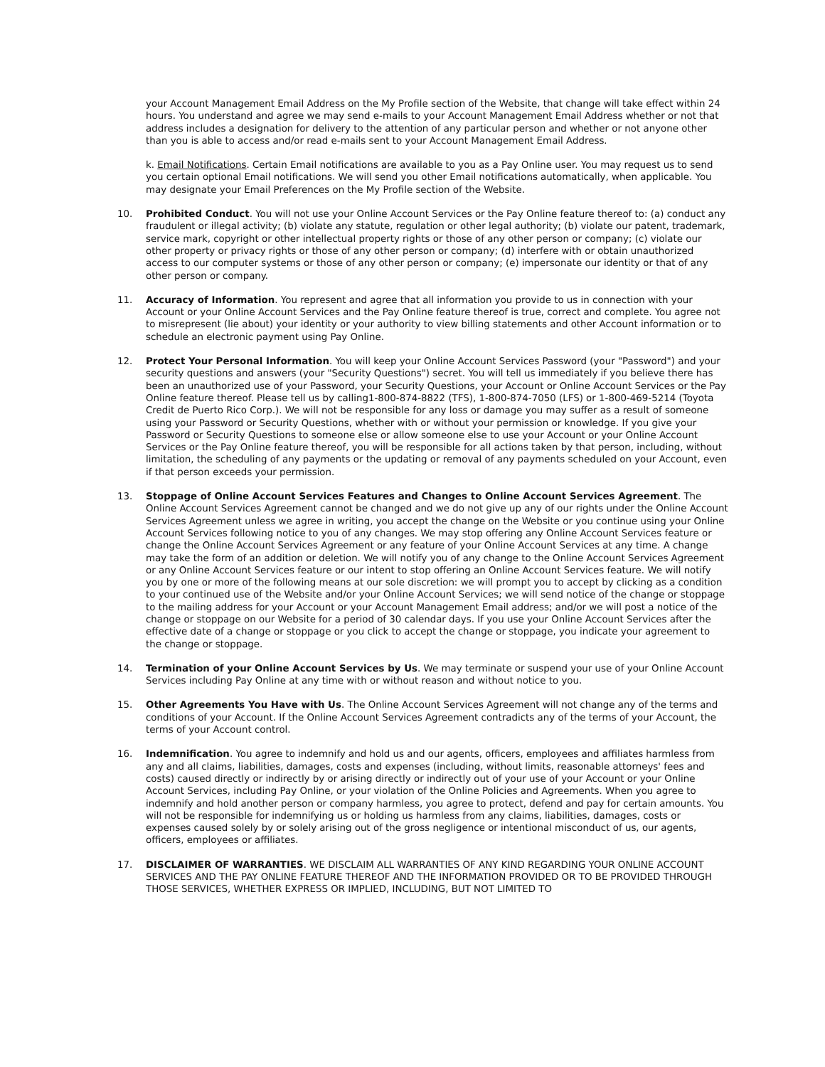your Account Management Email Address on the My Profile section of the Website, that change will take effect within 24 hours. You understand and agree we may send e-mails to your Account Management Email Address whether or not that address includes a designation for delivery to the attention of any particular person and whether or not anyone other than you is able to access and/or read e-mails sent to your Account Management Email Address.
k. Email Notifications. Certain Email notifications are available to you as a Pay Online user. You may request us to send you certain optional Email notifications. We will send you other Email notifications automatically, when applicable. You may designate your Email Preferences on the My Profile section of the Website.
10. Prohibited Conduct. You will not use your Online Account Services or the Pay Online feature thereof to: (a) conduct any fraudulent or illegal activity; (b) violate any statute, regulation or other legal authority; (b) violate our patent, trademark, service mark, copyright or other intellectual property rights or those of any other person or company; (c) violate our other property or privacy rights or those of any other person or company; (d) interfere with or obtain unauthorized access to our computer systems or those of any other person or company; (e) impersonate our identity or that of any other person or company.
11. Accuracy of Information. You represent and agree that all information you provide to us in connection with your Account or your Online Account Services and the Pay Online feature thereof is true, correct and complete. You agree not to misrepresent (lie about) your identity or your authority to view billing statements and other Account information or to schedule an electronic payment using Pay Online.
12. Protect Your Personal Information. You will keep your Online Account Services Password (your "Password") and your security questions and answers (your "Security Questions") secret. You will tell us immediately if you believe there has been an unauthorized use of your Password, your Security Questions, your Account or Online Account Services or the Pay Online feature thereof. Please tell us by calling1-800-874-8822 (TFS), 1-800-874-7050 (LFS) or 1-800-469-5214 (Toyota Credit de Puerto Rico Corp.). We will not be responsible for any loss or damage you may suffer as a result of someone using your Password or Security Questions, whether with or without your permission or knowledge. If you give your Password or Security Questions to someone else or allow someone else to use your Account or your Online Account Services or the Pay Online feature thereof, you will be responsible for all actions taken by that person, including, without limitation, the scheduling of any payments or the updating or removal of any payments scheduled on your Account, even if that person exceeds your permission.
13. Stoppage of Online Account Services Features and Changes to Online Account Services Agreement. The Online Account Services Agreement cannot be changed and we do not give up any of our rights under the Online Account Services Agreement unless we agree in writing, you accept the change on the Website or you continue using your Online Account Services following notice to you of any changes. We may stop offering any Online Account Services feature or change the Online Account Services Agreement or any feature of your Online Account Services at any time. A change may take the form of an addition or deletion. We will notify you of any change to the Online Account Services Agreement or any Online Account Services feature or our intent to stop offering an Online Account Services feature. We will notify you by one or more of the following means at our sole discretion: we will prompt you to accept by clicking as a condition to your continued use of the Website and/or your Online Account Services; we will send notice of the change or stoppage to the mailing address for your Account or your Account Management Email address; and/or we will post a notice of the change or stoppage on our Website for a period of 30 calendar days. If you use your Online Account Services after the effective date of a change or stoppage or you click to accept the change or stoppage, you indicate your agreement to the change or stoppage.
14. Termination of your Online Account Services by Us. We may terminate or suspend your use of your Online Account Services including Pay Online at any time with or without reason and without notice to you.
15. Other Agreements You Have with Us. The Online Account Services Agreement will not change any of the terms and conditions of your Account. If the Online Account Services Agreement contradicts any of the terms of your Account, the terms of your Account control.
16. Indemnification. You agree to indemnify and hold us and our agents, officers, employees and affiliates harmless from any and all claims, liabilities, damages, costs and expenses (including, without limits, reasonable attorneys' fees and costs) caused directly or indirectly by or arising directly or indirectly out of your use of your Account or your Online Account Services, including Pay Online, or your violation of the Online Policies and Agreements. When you agree to indemnify and hold another person or company harmless, you agree to protect, defend and pay for certain amounts. You will not be responsible for indemnifying us or holding us harmless from any claims, liabilities, damages, costs or expenses caused solely by or solely arising out of the gross negligence or intentional misconduct of us, our agents, officers, employees or affiliates.
17. DISCLAIMER OF WARRANTIES. WE DISCLAIM ALL WARRANTIES OF ANY KIND REGARDING YOUR ONLINE ACCOUNT SERVICES AND THE PAY ONLINE FEATURE THEREOF AND THE INFORMATION PROVIDED OR TO BE PROVIDED THROUGH THOSE SERVICES, WHETHER EXPRESS OR IMPLIED, INCLUDING, BUT NOT LIMITED TO